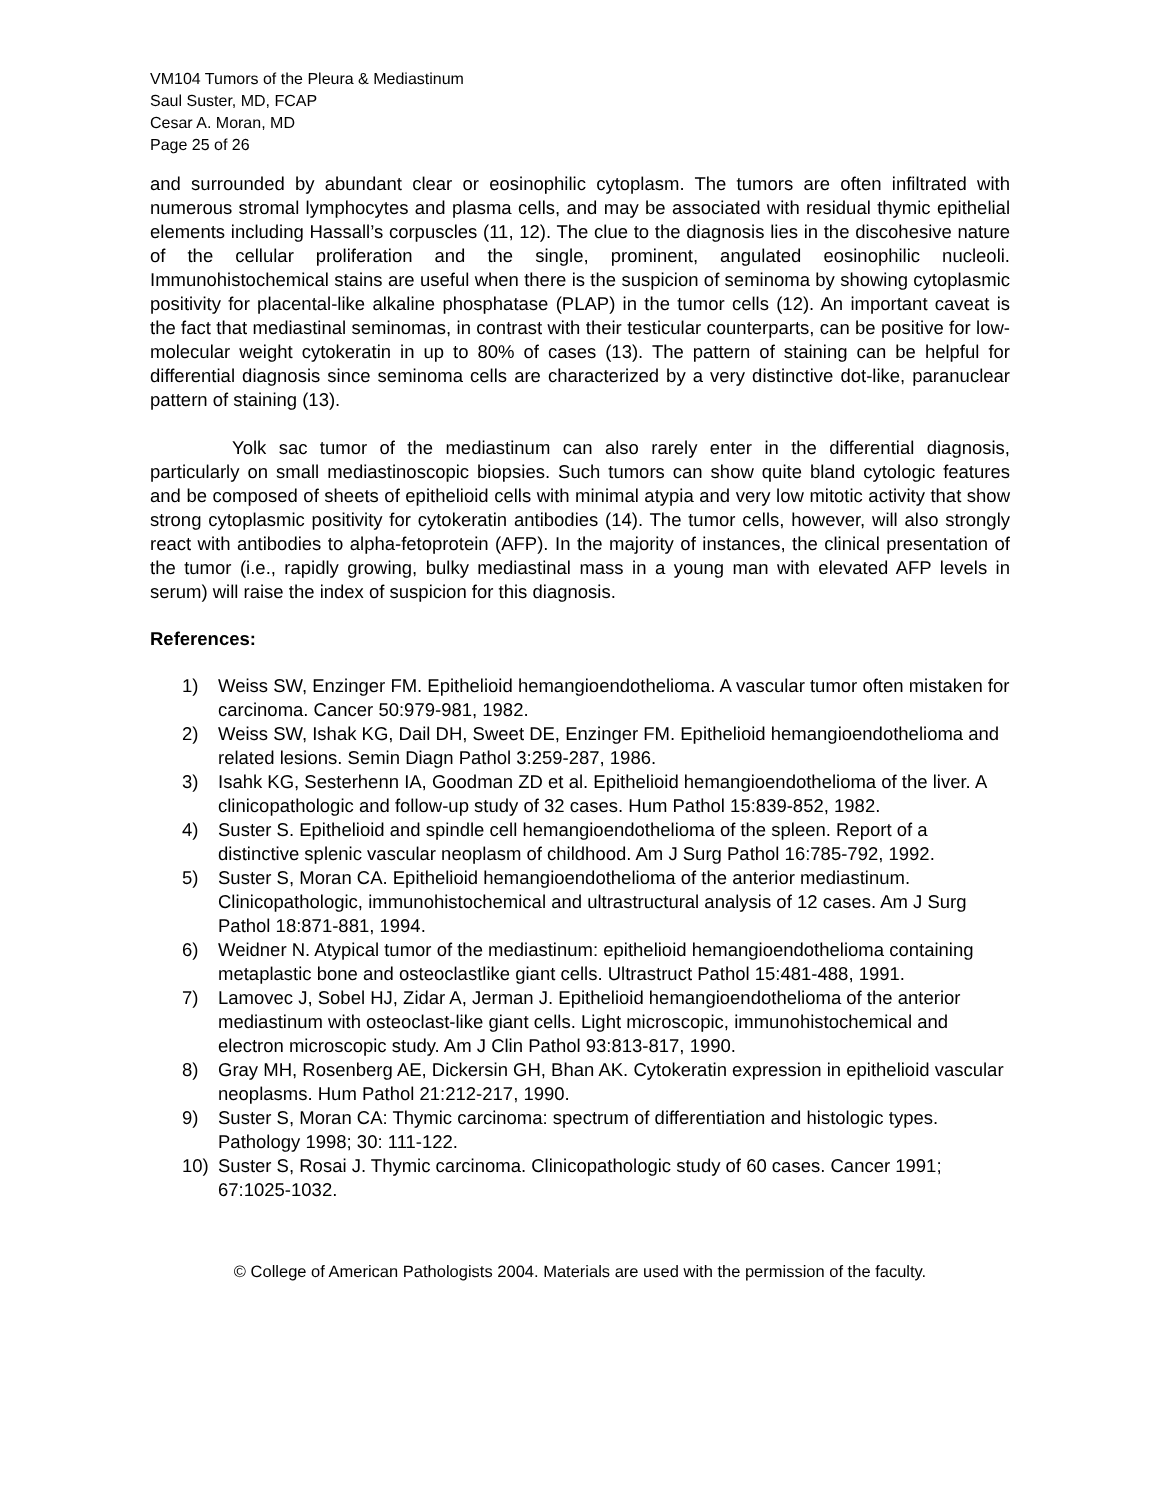VM104 Tumors of the Pleura & Mediastinum
Saul Suster, MD, FCAP
Cesar A. Moran, MD
Page 25 of 26
and surrounded by abundant clear or eosinophilic cytoplasm. The tumors are often infiltrated with numerous stromal lymphocytes and plasma cells, and may be associated with residual thymic epithelial elements including Hassall’s corpuscles (11, 12). The clue to the diagnosis lies in the discohesive nature of the cellular proliferation and the single, prominent, angulated eosinophilic nucleoli. Immunohistochemical stains are useful when there is the suspicion of seminoma by showing cytoplasmic positivity for placental-like alkaline phosphatase (PLAP) in the tumor cells (12). An important caveat is the fact that mediastinal seminomas, in contrast with their testicular counterparts, can be positive for low-molecular weight cytokeratin in up to 80% of cases (13). The pattern of staining can be helpful for differential diagnosis since seminoma cells are characterized by a very distinctive dot-like, paranuclear pattern of staining (13).
Yolk sac tumor of the mediastinum can also rarely enter in the differential diagnosis, particularly on small mediastinoscopic biopsies. Such tumors can show quite bland cytologic features and be composed of sheets of epithelioid cells with minimal atypia and very low mitotic activity that show strong cytoplasmic positivity for cytokeratin antibodies (14). The tumor cells, however, will also strongly react with antibodies to alpha-fetoprotein (AFP). In the majority of instances, the clinical presentation of the tumor (i.e., rapidly growing, bulky mediastinal mass in a young man with elevated AFP levels in serum) will raise the index of suspicion for this diagnosis.
References:
1) Weiss SW, Enzinger FM. Epithelioid hemangioendothelioma. A vascular tumor often mistaken for carcinoma. Cancer 50:979-981, 1982.
2) Weiss SW, Ishak KG, Dail DH, Sweet DE, Enzinger FM. Epithelioid hemangioendothelioma and related lesions. Semin Diagn Pathol 3:259-287, 1986.
3) Isahk KG, Sesterhenn IA, Goodman ZD et al. Epithelioid hemangioendothelioma of the liver. A clinicopathologic and follow-up study of 32 cases. Hum Pathol 15:839-852, 1982.
4) Suster S. Epithelioid and spindle cell hemangioendothelioma of the spleen. Report of a distinctive splenic vascular neoplasm of childhood. Am J Surg Pathol 16:785-792, 1992.
5) Suster S, Moran CA. Epithelioid hemangioendothelioma of the anterior mediastinum. Clinicopathologic, immunohistochemical and ultrastructural analysis of 12 cases. Am J Surg Pathol 18:871-881, 1994.
6) Weidner N. Atypical tumor of the mediastinum: epithelioid hemangioendothelioma containing metaplastic bone and osteoclastlike giant cells. Ultrastruct Pathol 15:481-488, 1991.
7) Lamovec J, Sobel HJ, Zidar A, Jerman J. Epithelioid hemangioendothelioma of the anterior mediastinum with osteoclast-like giant cells. Light microscopic, immunohistochemical and electron microscopic study. Am J Clin Pathol 93:813-817, 1990.
8) Gray MH, Rosenberg AE, Dickersin GH, Bhan AK. Cytokeratin expression in epithelioid vascular neoplasms. Hum Pathol 21:212-217, 1990.
9) Suster S, Moran CA: Thymic carcinoma: spectrum of differentiation and histologic types. Pathology 1998; 30: 111-122.
10) Suster S, Rosai J. Thymic carcinoma. Clinicopathologic study of 60 cases. Cancer 1991; 67:1025-1032.
© College of American Pathologists 2004. Materials are used with the permission of the faculty.